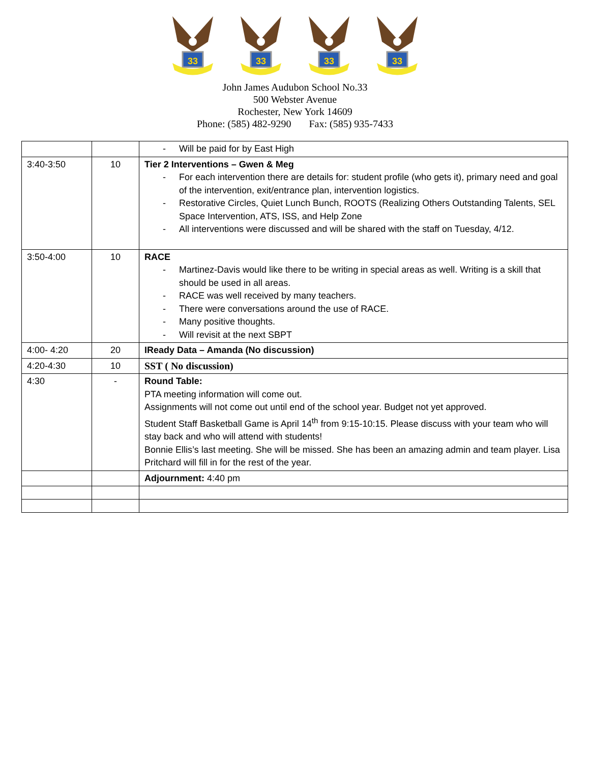33
33
33
33
John James Audubon School No.33
500 Webster Avenue
Rochester, New York 14609
Phone: (585) 482-9290 Fax: (585) 935-7433
| | | - Will be paid for by East High |
| 3:40-3:50 | 10 | Tier 2 Interventions – Gwen & Meg - For each intervention there are details for: student profile (who gets it), primary need and goal of the intervention, exit/entrance plan, intervention logistics. - Restorative Circles, Quiet Lunch Bunch, ROOTS (Realizing Others Outstanding Talents, SEL Space Intervention, ATS, ISS, and Help Zone - All interventions were discussed and will be shared with the staff on Tuesday, 4/12. |
| 3:50-4:00 | 10 | RACE - Martinez-Davis would like there to be writing in special areas as well. Writing is a skill that should be used in all areas. - RACE was well received by many teachers. - There were conversations around the use of RACE. - Many positive thoughts. - Will revisit at the next SBPT |
| 4:00- 4:20 | 20 | IReady Data – Amanda (No discussion) |
| 4:20-4:30 | 10 | SST ( No discussion) |
| 4:30 | - | Round Table: PTA meeting information will come out. Assignments will not come out until end of the school year. Budget not yet approved. Student Staff Basketball Game is April 14<sup>th</sup> from 9:15-10:15. Please discuss with your team who will stay back and who will attend with students! Bonnie Ellis’s last meeting. She will be missed. She has been an amazing admin and team player. Lisa Pritchard will fill in for the rest of the year. |
| | | Adjournment: 4:40 pm |